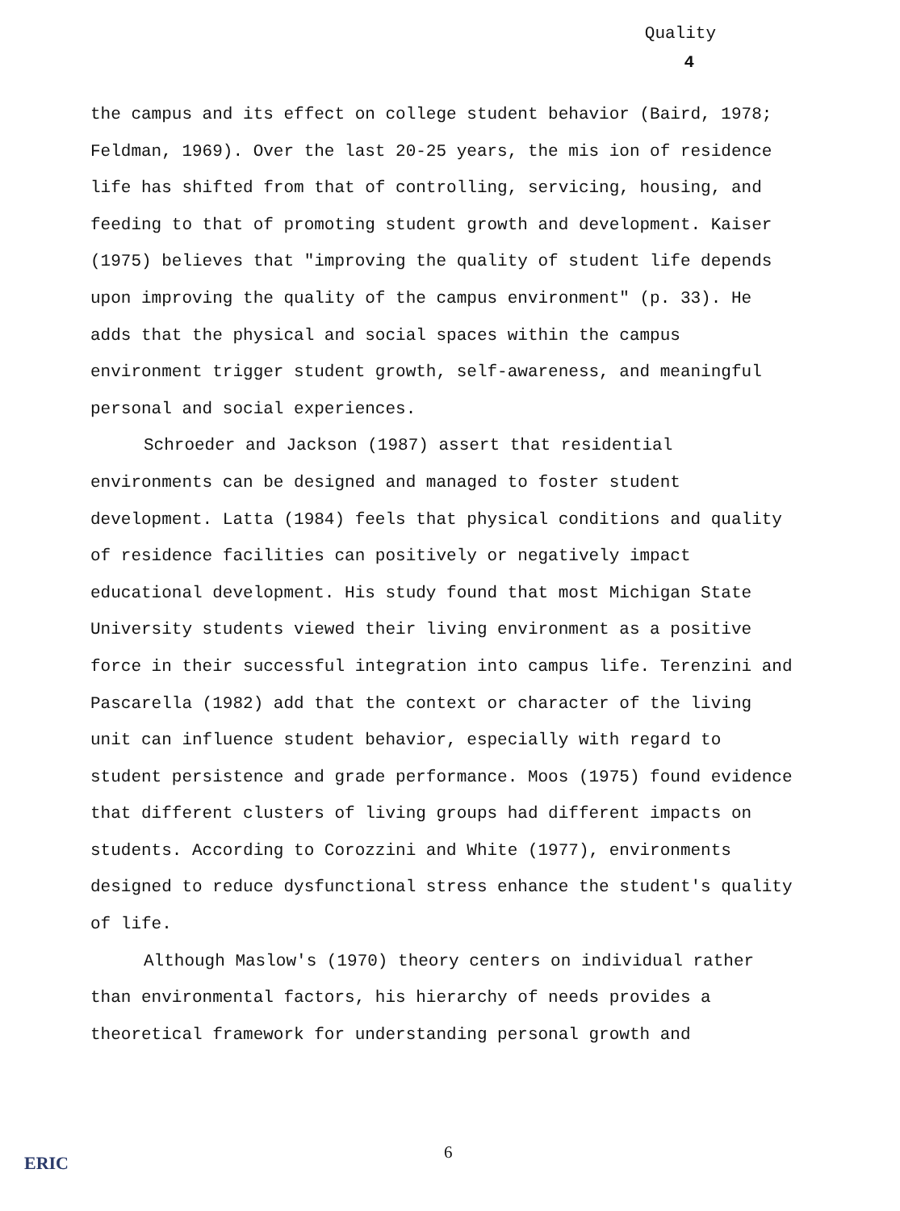Quality
4
the campus and its effect on college student behavior (Baird, 1978; Feldman, 1969). Over the last 20-25 years, the mis ion of residence life has shifted from that of controlling, servicing, housing, and feeding to that of promoting student growth and development. Kaiser (1975) believes that "improving the quality of student life depends upon improving the quality of the campus environment" (p. 33). He adds that the physical and social spaces within the campus environment trigger student growth, self-awareness, and meaningful personal and social experiences.
Schroeder and Jackson (1987) assert that residential environments can be designed and managed to foster student development. Latta (1984) feels that physical conditions and quality of residence facilities can positively or negatively impact educational development. His study found that most Michigan State University students viewed their living environment as a positive force in their successful integration into campus life. Terenzini and Pascarella (1982) add that the context or character of the living unit can influence student behavior, especially with regard to student persistence and grade performance. Moos (1975) found evidence that different clusters of living groups had different impacts on students. According to Corozzini and White (1977), environments designed to reduce dysfunctional stress enhance the student's quality of life.
Although Maslow's (1970) theory centers on individual rather than environmental factors, his hierarchy of needs provides a theoretical framework for understanding personal growth and
6
ERIC